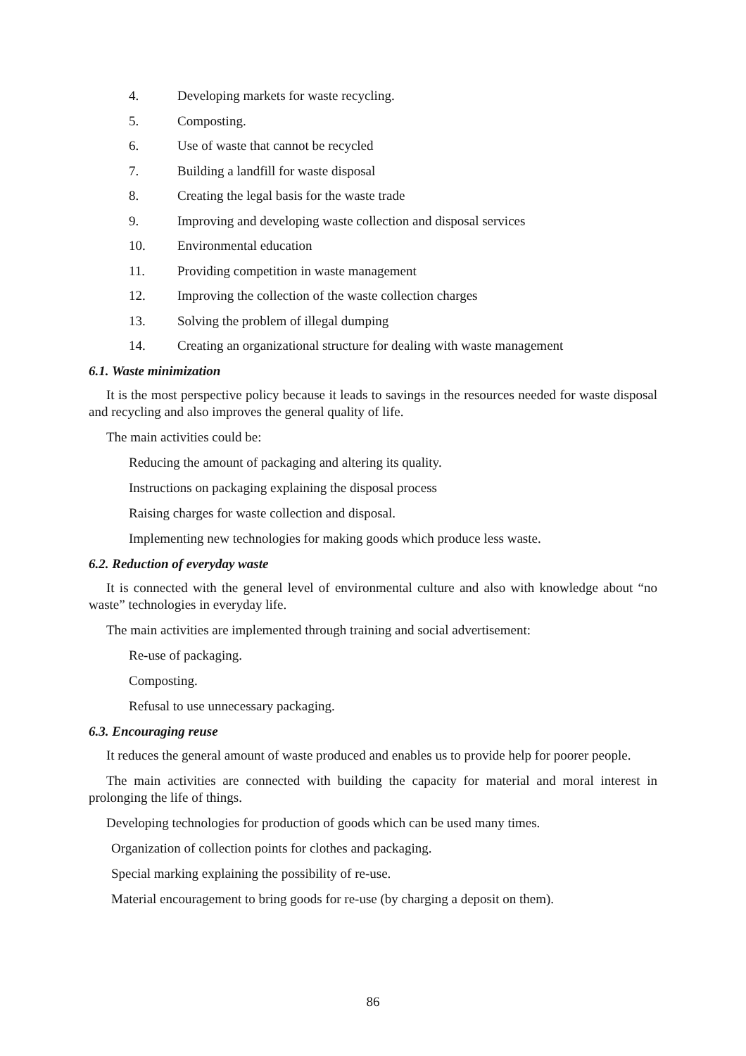4. Developing markets for waste recycling.
5. Composting.
6. Use of waste that cannot be recycled
7. Building a landfill for waste disposal
8. Creating the legal basis for the waste trade
9. Improving and developing waste collection and disposal services
10. Environmental education
11. Providing competition in waste management
12. Improving the collection of the waste collection charges
13. Solving the problem of illegal dumping
14. Creating an organizational structure for dealing with waste management
6.1. Waste minimization
It is the most perspective policy because it leads to savings in the resources needed for waste disposal and recycling and also improves the general quality of life.
The main activities could be:
Reducing the amount of packaging and altering its quality.
Instructions on packaging explaining the disposal process
Raising charges for waste collection and disposal.
Implementing new technologies for making goods which produce less waste.
6.2. Reduction of everyday waste
It is connected with the general level of environmental culture and also with knowledge about “no waste” technologies in everyday life.
The main activities are implemented through training and social advertisement:
Re-use of packaging.
Composting.
Refusal to use unnecessary packaging.
6.3. Encouraging reuse
It reduces the general amount of waste produced and enables us to provide help for poorer people.
The main activities are connected with building the capacity for material and moral interest in prolonging the life of things.
Developing technologies for production of goods which can be used many times.
Organization of collection points for clothes and packaging.
Special marking explaining the possibility of re-use.
Material encouragement to bring goods for re-use (by charging a deposit on them).
86